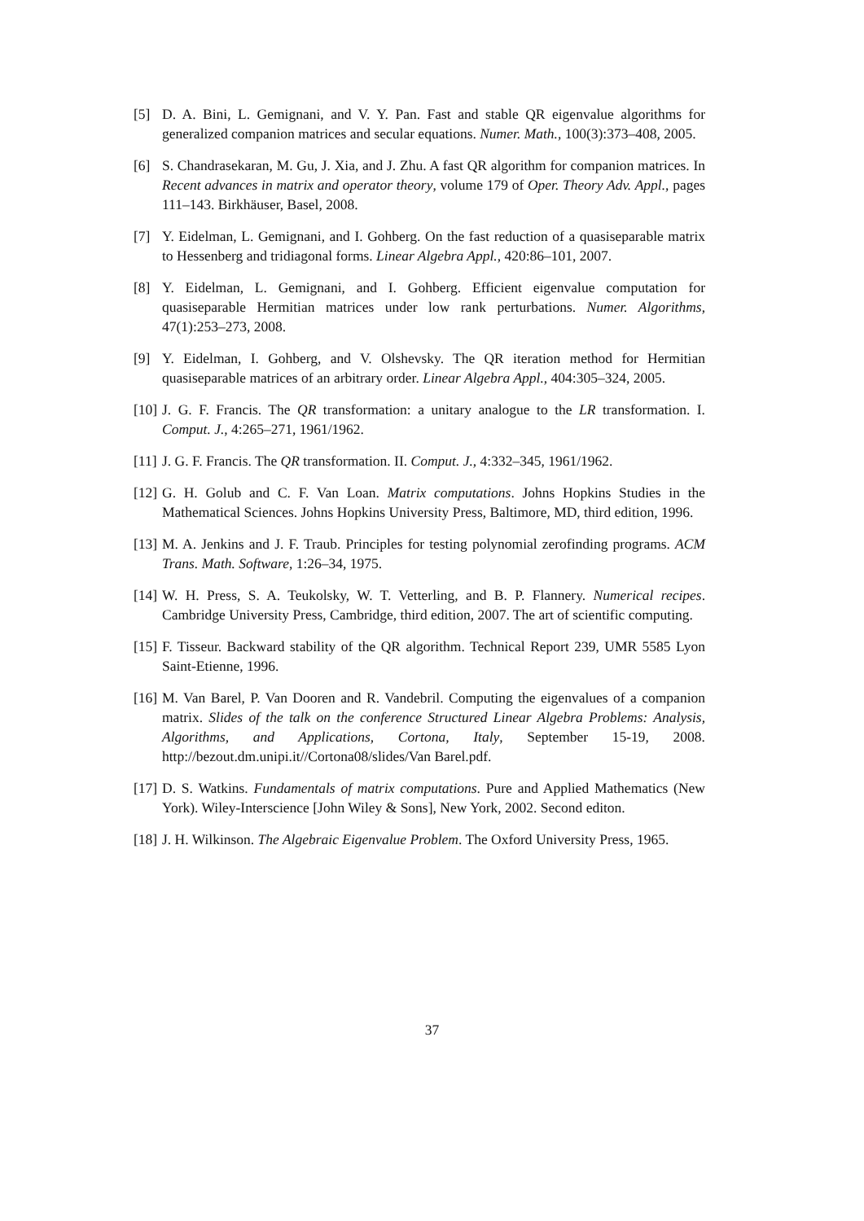[5] D. A. Bini, L. Gemignani, and V. Y. Pan. Fast and stable QR eigenvalue algorithms for generalized companion matrices and secular equations. Numer. Math., 100(3):373–408, 2005.
[6] S. Chandrasekaran, M. Gu, J. Xia, and J. Zhu. A fast QR algorithm for companion matrices. In Recent advances in matrix and operator theory, volume 179 of Oper. Theory Adv. Appl., pages 111–143. Birkhäuser, Basel, 2008.
[7] Y. Eidelman, L. Gemignani, and I. Gohberg. On the fast reduction of a quasiseparable matrix to Hessenberg and tridiagonal forms. Linear Algebra Appl., 420:86–101, 2007.
[8] Y. Eidelman, L. Gemignani, and I. Gohberg. Efficient eigenvalue computation for quasiseparable Hermitian matrices under low rank perturbations. Numer. Algorithms, 47(1):253–273, 2008.
[9] Y. Eidelman, I. Gohberg, and V. Olshevsky. The QR iteration method for Hermitian quasiseparable matrices of an arbitrary order. Linear Algebra Appl., 404:305–324, 2005.
[10] J. G. F. Francis. The QR transformation: a unitary analogue to the LR transformation. I. Comput. J., 4:265–271, 1961/1962.
[11] J. G. F. Francis. The QR transformation. II. Comput. J., 4:332–345, 1961/1962.
[12] G. H. Golub and C. F. Van Loan. Matrix computations. Johns Hopkins Studies in the Mathematical Sciences. Johns Hopkins University Press, Baltimore, MD, third edition, 1996.
[13] M. A. Jenkins and J. F. Traub. Principles for testing polynomial zerofinding programs. ACM Trans. Math. Software, 1:26–34, 1975.
[14] W. H. Press, S. A. Teukolsky, W. T. Vetterling, and B. P. Flannery. Numerical recipes. Cambridge University Press, Cambridge, third edition, 2007. The art of scientific computing.
[15] F. Tisseur. Backward stability of the QR algorithm. Technical Report 239, UMR 5585 Lyon Saint-Etienne, 1996.
[16] M. Van Barel, P. Van Dooren and R. Vandebril. Computing the eigenvalues of a companion matrix. Slides of the talk on the conference Structured Linear Algebra Problems: Analysis, Algorithms, and Applications, Cortona, Italy, September 15-19, 2008. http://bezout.dm.unipi.it//Cortona08/slides/Van Barel.pdf.
[17] D. S. Watkins. Fundamentals of matrix computations. Pure and Applied Mathematics (New York). Wiley-Interscience [John Wiley & Sons], New York, 2002. Second editon.
[18] J. H. Wilkinson. The Algebraic Eigenvalue Problem. The Oxford University Press, 1965.
37